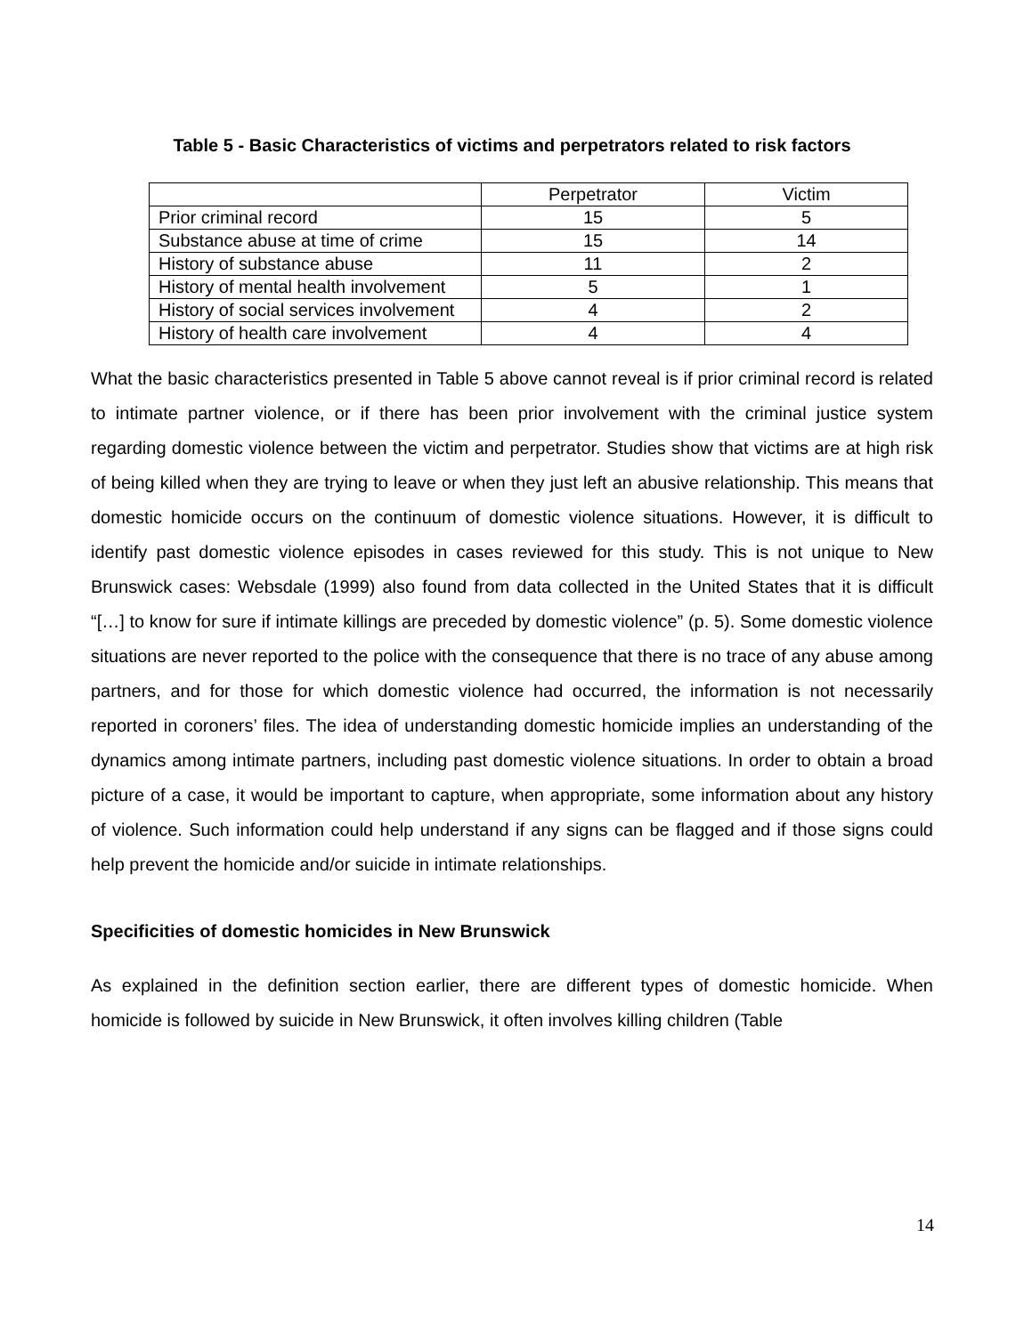Table 5 - Basic Characteristics of victims and perpetrators related to risk factors
| | Perpetrator | Victim |
| Prior criminal record | 15 | 5 |
| Substance abuse at time of crime | 15 | 14 |
| History of substance abuse | 11 | 2 |
| History of mental health involvement | 5 | 1 |
| History of social services involvement | 4 | 2 |
| History of health care involvement | 4 | 4 |
What the basic characteristics presented in Table 5 above cannot reveal is if prior criminal record is related to intimate partner violence, or if there has been prior involvement with the criminal justice system regarding domestic violence between the victim and perpetrator. Studies show that victims are at high risk of being killed when they are trying to leave or when they just left an abusive relationship. This means that domestic homicide occurs on the continuum of domestic violence situations. However, it is difficult to identify past domestic violence episodes in cases reviewed for this study. This is not unique to New Brunswick cases: Websdale (1999) also found from data collected in the United States that it is difficult “[…] to know for sure if intimate killings are preceded by domestic violence” (p. 5). Some domestic violence situations are never reported to the police with the consequence that there is no trace of any abuse among partners, and for those for which domestic violence had occurred, the information is not necessarily reported in coroners’ files. The idea of understanding domestic homicide implies an understanding of the dynamics among intimate partners, including past domestic violence situations. In order to obtain a broad picture of a case, it would be important to capture, when appropriate, some information about any history of violence. Such information could help understand if any signs can be flagged and if those signs could help prevent the homicide and/or suicide in intimate relationships.
Specificities of domestic homicides in New Brunswick
As explained in the definition section earlier, there are different types of domestic homicide. When homicide is followed by suicide in New Brunswick, it often involves killing children (Table
14